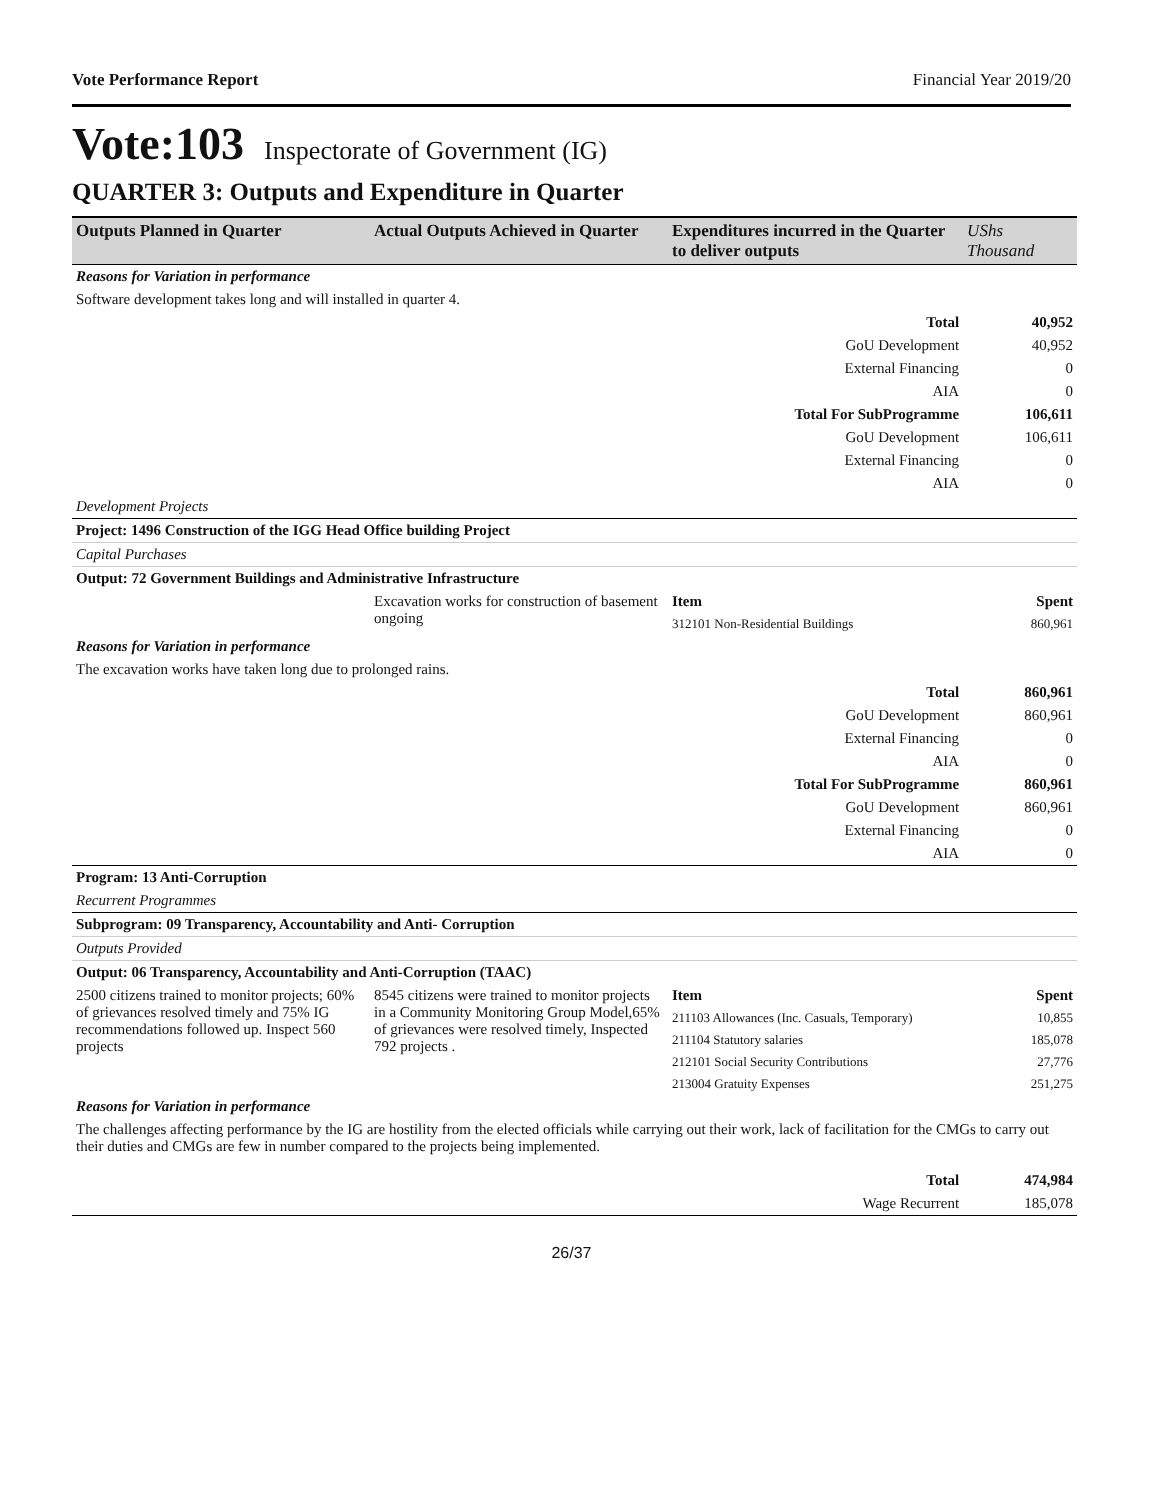Vote Performance Report Financial Year 2019/20
Vote:103 Inspectorate of Government (IG)
QUARTER 3: Outputs and Expenditure in Quarter
| Outputs Planned in Quarter | Actual Outputs Achieved in Quarter | Expenditures incurred in the Quarter to deliver outputs | UShs Thousand |
| --- | --- | --- | --- |
| Reasons for Variation in performance | | | |
| Software development takes long and will installed in quarter 4. | | | |
| Total | | | 40,952 |
| GoU Development | | | 40,952 |
| External Financing | | | 0 |
| AIA | | | 0 |
| Total For SubProgramme | | | 106,611 |
| GoU Development | | | 106,611 |
| External Financing | | | 0 |
| AIA | | | 0 |
| Development Projects | | | |
| Project: 1496 Construction of the IGG Head Office building Project | | | |
| Capital Purchases | | | |
| Output: 72 Government Buildings and Administrative Infrastructure | | | |
| | Excavation works for construction of basement ongoing | Item | Spent |
| | | 312101 Non-Residential Buildings | 860,961 |
| Reasons for Variation in performance | | | |
| The excavation works have taken long due to prolonged rains. | | | |
| Total | | | 860,961 |
| GoU Development | | | 860,961 |
| External Financing | | | 0 |
| AIA | | | 0 |
| Total For SubProgramme | | | 860,961 |
| GoU Development | | | 860,961 |
| External Financing | | | 0 |
| AIA | | | 0 |
| Program: 13 Anti-Corruption | | | |
| Recurrent Programmes | | | |
| Subprogram: 09 Transparency, Accountability and Anti- Corruption | | | |
| Outputs Provided | | | |
| Output: 06 Transparency, Accountability and Anti-Corruption (TAAC) | | | |
| 2500 citizens trained to monitor projects; 60% of grievances resolved timely and 75% IG recommendations followed up. Inspect 560 projects | 8545 citizens were trained to monitor projects in a Community Monitoring Group Model,65% of grievances were resolved timely, Inspected 792 projects . | Item | Spent |
| | | 211103 Allowances (Inc. Casuals, Temporary) | 10,855 |
| | | 211104 Statutory salaries | 185,078 |
| | | 212101 Social Security Contributions | 27,776 |
| | | 213004 Gratuity Expenses | 251,275 |
| Reasons for Variation in performance | | | |
| The challenges affecting performance by the IG are hostility from the elected officials while carrying out their work, lack of facilitation for the CMGs to carry out their duties and CMGs are few in number compared to the projects being implemented. | | | |
| Total | | | 474,984 |
| Wage Recurrent | | | 185,078 |
26/37